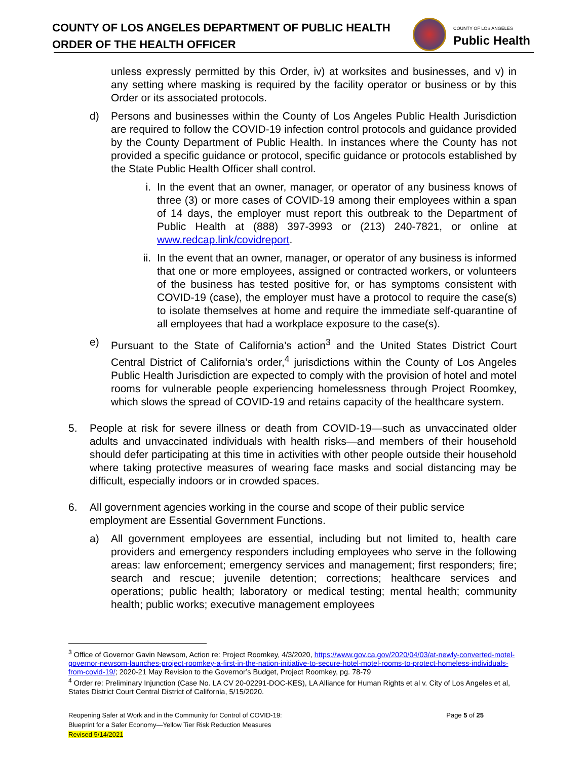COUNTY OF LOS ANGELES DEPARTMENT OF PUBLIC HEALTH
ORDER OF THE HEALTH OFFICER
COUNTY OF LOS ANGELES
Public Health
unless expressly permitted by this Order, iv) at worksites and businesses, and v) in any setting where masking is required by the facility operator or business or by this Order or its associated protocols.
d) Persons and businesses within the County of Los Angeles Public Health Jurisdiction are required to follow the COVID-19 infection control protocols and guidance provided by the County Department of Public Health. In instances where the County has not provided a specific guidance or protocol, specific guidance or protocols established by the State Public Health Officer shall control.
i. In the event that an owner, manager, or operator of any business knows of three (3) or more cases of COVID-19 among their employees within a span of 14 days, the employer must report this outbreak to the Department of Public Health at (888) 397-3993 or (213) 240-7821, or online at www.redcap.link/covidreport.
ii. In the event that an owner, manager, or operator of any business is informed that one or more employees, assigned or contracted workers, or volunteers of the business has tested positive for, or has symptoms consistent with COVID-19 (case), the employer must have a protocol to require the case(s) to isolate themselves at home and require the immediate self-quarantine of all employees that had a workplace exposure to the case(s).
e) Pursuant to the State of California’s action<sup>3</sup> and the United States District Court Central District of California’s order,<sup>4</sup> jurisdictions within the County of Los Angeles Public Health Jurisdiction are expected to comply with the provision of hotel and motel rooms for vulnerable people experiencing homelessness through Project Roomkey, which slows the spread of COVID-19 and retains capacity of the healthcare system.
5. People at risk for severe illness or death from COVID-19—such as unvaccinated older adults and unvaccinated individuals with health risks—and members of their household should defer participating at this time in activities with other people outside their household where taking protective measures of wearing face masks and social distancing may be difficult, especially indoors or in crowded spaces.
6. All government agencies working in the course and scope of their public service employment are Essential Government Functions.
a) All government employees are essential, including but not limited to, health care providers and emergency responders including employees who serve in the following areas: law enforcement; emergency services and management; first responders; fire; search and rescue; juvenile detention; corrections; healthcare services and operations; public health; laboratory or medical testing; mental health; community health; public works; executive management employees
<sup>3</sup> Office of Governor Gavin Newsom, Action re: Project Roomkey, 4/3/2020, https://www.gov.ca.gov/2020/04/03/at-newly-converted-motel-governor-newsom-launches-project-roomkey-a-first-in-the-nation-initiative-to-secure-hotel-motel-rooms-to-protect-homeless-individuals-from-covid-19/; 2020-21 May Revision to the Governor’s Budget, Project Roomkey, pg. 78-79
<sup>4</sup> Order re: Preliminary Injunction (Case No. LA CV 20-02291-DOC-KES), LA Alliance for Human Rights et al v. City of Los Angeles et al, States District Court Central District of California, 5/15/2020.
Reopening Safer at Work and in the Community for Control of COVID-19: Page 5 of 25
Blueprint for a Safer Economy—Yellow Tier Risk Reduction Measures
Revised 5/14/2021